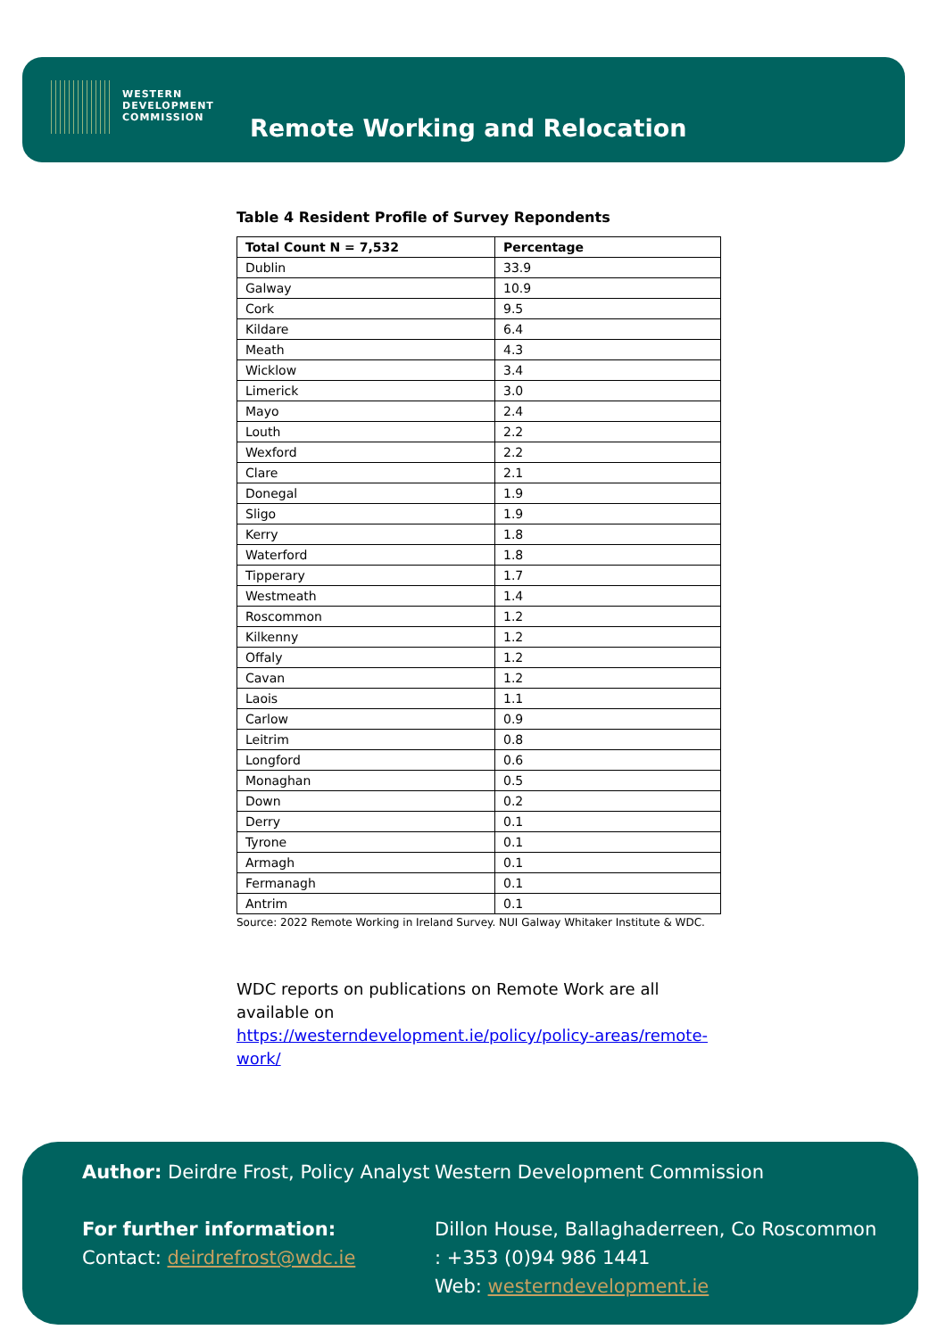WESTERN
DEVELOPMENT
COMMISSION
Remote Working and Relocation
Table 4 Resident Profile of Survey Repondents
| Total Count N = 7,532 | Percentage |
| --- | --- |
| Dublin | 33.9 |
| Galway | 10.9 |
| Cork | 9.5 |
| Kildare | 6.4 |
| Meath | 4.3 |
| Wicklow | 3.4 |
| Limerick | 3.0 |
| Mayo | 2.4 |
| Louth | 2.2 |
| Wexford | 2.2 |
| Clare | 2.1 |
| Donegal | 1.9 |
| Sligo | 1.9 |
| Kerry | 1.8 |
| Waterford | 1.8 |
| Tipperary | 1.7 |
| Westmeath | 1.4 |
| Roscommon | 1.2 |
| Kilkenny | 1.2 |
| Offaly | 1.2 |
| Cavan | 1.2 |
| Laois | 1.1 |
| Carlow | 0.9 |
| Leitrim | 0.8 |
| Longford | 0.6 |
| Monaghan | 0.5 |
| Down | 0.2 |
| Derry | 0.1 |
| Tyrone | 0.1 |
| Armagh | 0.1 |
| Fermanagh | 0.1 |
| Antrim | 0.1 |
Source: 2022 Remote Working in Ireland Survey. NUI Galway Whitaker Institute & WDC.
WDC reports on publications on Remote Work are all available on
https://westerndevelopment.ie/policy/policy-areas/remote-work/
Author: Deirdre Frost, Policy Analyst
For further information:
Contact: deirdrefrost@wdc.ie
Western Development Commission
Dillon House, Ballaghaderreen, Co Roscommon
: +353 (0)94 986 1441
Web: westerndevelopment.ie